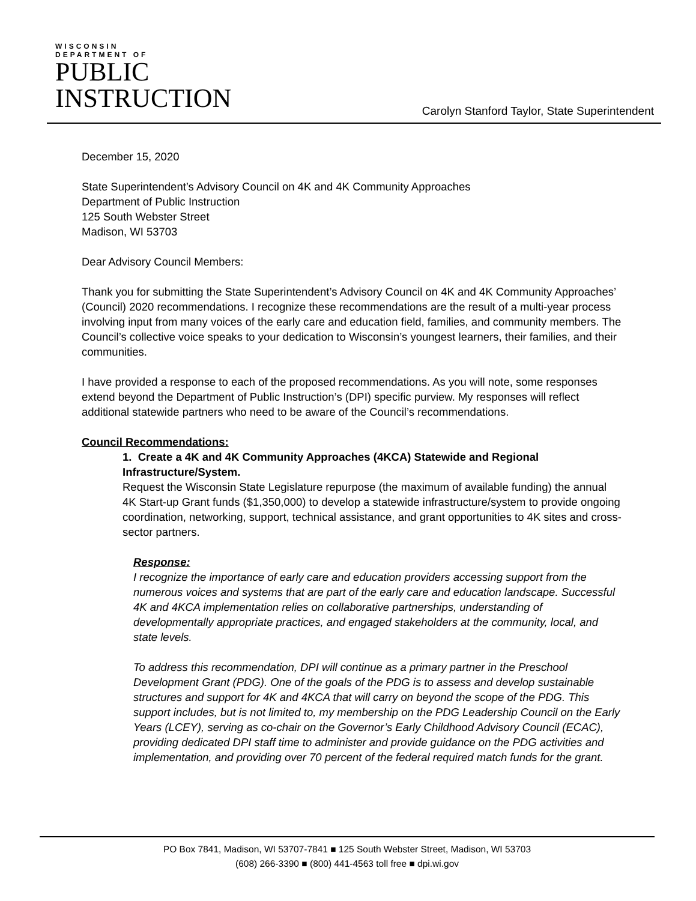WISCONSIN
DEPARTMENT OF
PUBLIC
INSTRUCTION
Carolyn Stanford Taylor, State Superintendent
December 15, 2020
State Superintendent’s Advisory Council on 4K and 4K Community Approaches
Department of Public Instruction
125 South Webster Street
Madison, WI 53703
Dear Advisory Council Members:
Thank you for submitting the State Superintendent’s Advisory Council on 4K and 4K Community Approaches’ (Council) 2020 recommendations. I recognize these recommendations are the result of a multi-year process involving input from many voices of the early care and education field, families, and community members. The Council’s collective voice speaks to your dedication to Wisconsin’s youngest learners, their families, and their communities.
I have provided a response to each of the proposed recommendations. As you will note, some responses extend beyond the Department of Public Instruction’s (DPI) specific purview. My responses will reflect additional statewide partners who need to be aware of the Council’s recommendations.
Council Recommendations:
1. Create a 4K and 4K Community Approaches (4KCA) Statewide and Regional Infrastructure/System.
Request the Wisconsin State Legislature repurpose (the maximum of available funding) the annual 4K Start-up Grant funds ($1,350,000) to develop a statewide infrastructure/system to provide ongoing coordination, networking, support, technical assistance, and grant opportunities to 4K sites and cross-sector partners.
Response:
I recognize the importance of early care and education providers accessing support from the numerous voices and systems that are part of the early care and education landscape. Successful 4K and 4KCA implementation relies on collaborative partnerships, understanding of developmentally appropriate practices, and engaged stakeholders at the community, local, and state levels.
To address this recommendation, DPI will continue as a primary partner in the Preschool Development Grant (PDG). One of the goals of the PDG is to assess and develop sustainable structures and support for 4K and 4KCA that will carry on beyond the scope of the PDG. This support includes, but is not limited to, my membership on the PDG Leadership Council on the Early Years (LCEY), serving as co-chair on the Governor’s Early Childhood Advisory Council (ECAC), providing dedicated DPI staff time to administer and provide guidance on the PDG activities and implementation, and providing over 70 percent of the federal required match funds for the grant.
PO Box 7841, Madison, WI 53707-7841 ■ 125 South Webster Street, Madison, WI 53703
(608) 266-3390 ■ (800) 441-4563 toll free ■ dpi.wi.gov